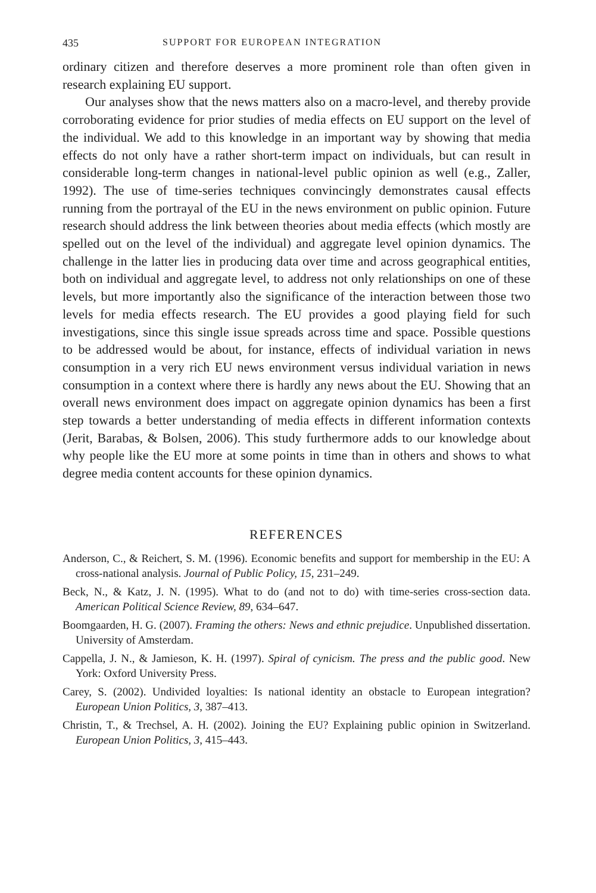435 SUPPORT FOR EUROPEAN INTEGRATION
ordinary citizen and therefore deserves a more prominent role than often given in research explaining EU support.
Our analyses show that the news matters also on a macro-level, and thereby provide corroborating evidence for prior studies of media effects on EU support on the level of the individual. We add to this knowledge in an important way by showing that media effects do not only have a rather short-term impact on individuals, but can result in considerable long-term changes in national-level public opinion as well (e.g., Zaller, 1992). The use of time-series techniques convincingly demonstrates causal effects running from the portrayal of the EU in the news environment on public opinion. Future research should address the link between theories about media effects (which mostly are spelled out on the level of the individual) and aggregate level opinion dynamics. The challenge in the latter lies in producing data over time and across geographical entities, both on individual and aggregate level, to address not only relationships on one of these levels, but more importantly also the significance of the interaction between those two levels for media effects research. The EU provides a good playing field for such investigations, since this single issue spreads across time and space. Possible questions to be addressed would be about, for instance, effects of individual variation in news consumption in a very rich EU news environment versus individual variation in news consumption in a context where there is hardly any news about the EU. Showing that an overall news environment does impact on aggregate opinion dynamics has been a first step towards a better understanding of media effects in different information contexts (Jerit, Barabas, & Bolsen, 2006). This study furthermore adds to our knowledge about why people like the EU more at some points in time than in others and shows to what degree media content accounts for these opinion dynamics.
REFERENCES
Anderson, C., & Reichert, S. M. (1996). Economic benefits and support for membership in the EU: A cross-national analysis. Journal of Public Policy, 15, 231–249.
Beck, N., & Katz, J. N. (1995). What to do (and not to do) with time-series cross-section data. American Political Science Review, 89, 634–647.
Boomgaarden, H. G. (2007). Framing the others: News and ethnic prejudice. Unpublished dissertation. University of Amsterdam.
Cappella, J. N., & Jamieson, K. H. (1997). Spiral of cynicism. The press and the public good. New York: Oxford University Press.
Carey, S. (2002). Undivided loyalties: Is national identity an obstacle to European integration? European Union Politics, 3, 387–413.
Christin, T., & Trechsel, A. H. (2002). Joining the EU? Explaining public opinion in Switzerland. European Union Politics, 3, 415–443.